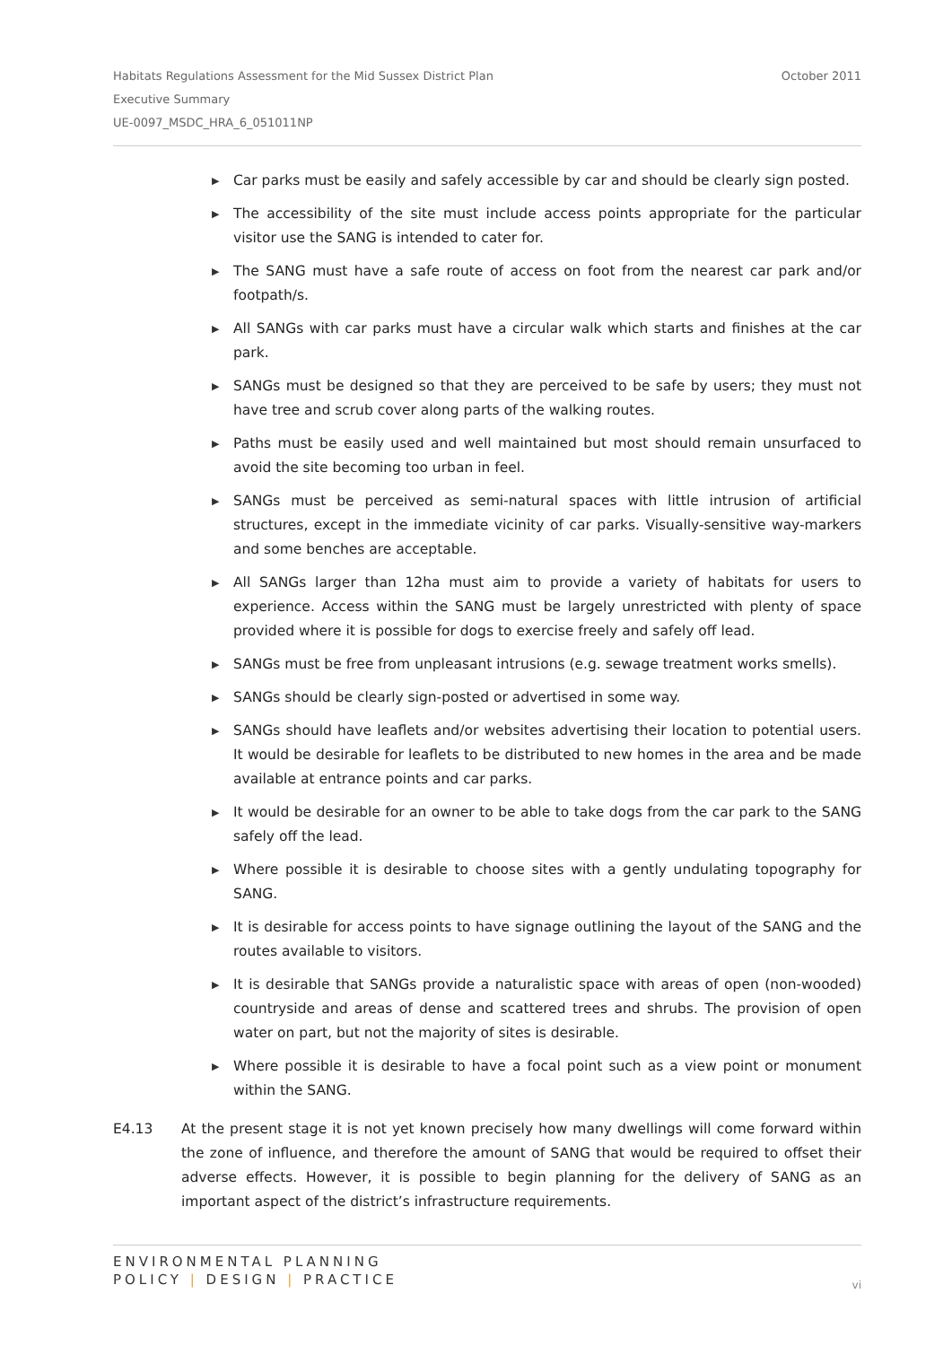October 2011 Habitats Regulations Assessment for the Mid Sussex District Plan
Executive Summary
UE-0097_MSDC_HRA_6_051011NP
▶ Car parks must be easily and safely accessible by car and should be clearly sign posted.
▶ The accessibility of the site must include access points appropriate for the particular visitor use the SANG is intended to cater for.
▶ The SANG must have a safe route of access on foot from the nearest car park and/or footpath/s.
▶ All SANGs with car parks must have a circular walk which starts and finishes at the car park.
▶ SANGs must be designed so that they are perceived to be safe by users; they must not have tree and scrub cover along parts of the walking routes.
▶ Paths must be easily used and well maintained but most should remain unsurfaced to avoid the site becoming too urban in feel.
▶ SANGs must be perceived as semi-natural spaces with little intrusion of artificial structures, except in the immediate vicinity of car parks. Visually-sensitive way-markers and some benches are acceptable.
▶ All SANGs larger than 12ha must aim to provide a variety of habitats for users to experience. Access within the SANG must be largely unrestricted with plenty of space provided where it is possible for dogs to exercise freely and safely off lead.
▶ SANGs must be free from unpleasant intrusions (e.g. sewage treatment works smells).
▶ SANGs should be clearly sign-posted or advertised in some way.
▶ SANGs should have leaflets and/or websites advertising their location to potential users. It would be desirable for leaflets to be distributed to new homes in the area and be made available at entrance points and car parks.
▶ It would be desirable for an owner to be able to take dogs from the car park to the SANG safely off the lead.
▶ Where possible it is desirable to choose sites with a gently undulating topography for SANG.
▶ It is desirable for access points to have signage outlining the layout of the SANG and the routes available to visitors.
▶ It is desirable that SANGs provide a naturalistic space with areas of open (non-wooded) countryside and areas of dense and scattered trees and shrubs. The provision of open water on part, but not the majority of sites is desirable.
▶ Where possible it is desirable to have a focal point such as a view point or monument within the SANG.
E4.13 At the present stage it is not yet known precisely how many dwellings will come forward within the zone of influence, and therefore the amount of SANG that would be required to offset their adverse effects. However, it is possible to begin planning for the delivery of SANG as an important aspect of the district’s infrastructure requirements.
ENVIRONMENTAL PLANNING
POLICY | DESIGN | PRACTICE
vi